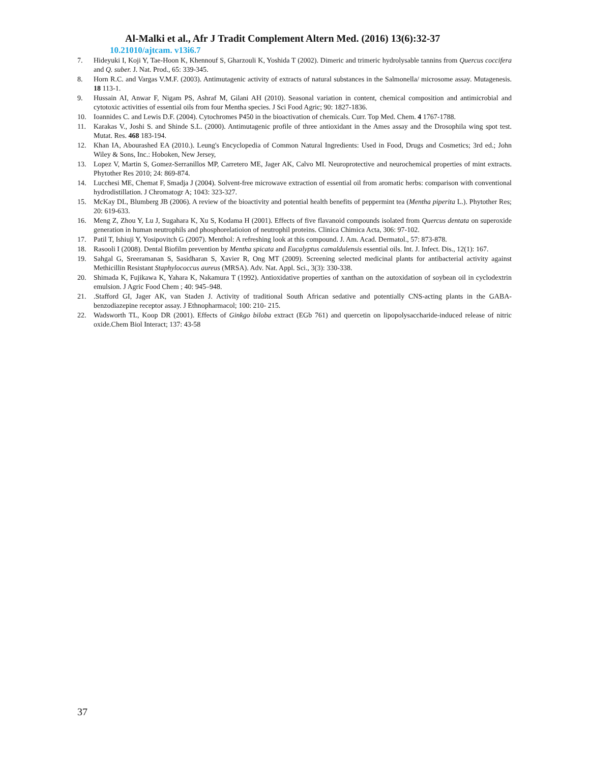Al-Malki et al., Afr J Tradit Complement Altern Med. (2016) 13(6):32-37
10.21010/ajtcam. v13i6.7
7. Hideyuki I, Koji Y, Tae-Hoon K, Khennouf S, Gharzouli K, Yoshida T (2002). Dimeric and trimeric hydrolysable tannins from Quercus coccifera and Q. suber. J. Nat. Prod., 65: 339-345.
8. Horn R.C. and Vargas V.M.F. (2003). Antimutagenic activity of extracts of natural substances in the Salmonella/ microsome assay. Mutagenesis. 18 113-1.
9. Hussain AI, Anwar F, Nigam PS, Ashraf M, Gilani AH (2010). Seasonal variation in content, chemical composition and antimicrobial and cytotoxic activities of essential oils from four Mentha species. J Sci Food Agric; 90: 1827-1836.
10. Ioannides C. and Lewis D.F. (2004). Cytochromes P450 in the bioactivation of chemicals. Curr. Top Med. Chem. 4 1767-1788.
11. Karakas V., Joshi S. and Shinde S.L. (2000). Antimutagenic profile of three antioxidant in the Ames assay and the Drosophila wing spot test. Mutat. Res. 468 183-194.
12. Khan IA, Abourashed EA (2010.). Leung's Encyclopedia of Common Natural Ingredients: Used in Food, Drugs and Cosmetics; 3rd ed.; John Wiley & Sons, Inc.: Hoboken, New Jersey,
13. Lopez V, Martin S, Gomez-Serranillos MP, Carretero ME, Jager AK, Calvo MI. Neuroprotective and neurochemical properties of mint extracts. Phytother Res 2010; 24: 869-874.
14. Lucchesi ME, Chemat F, Smadja J (2004). Solvent-free microwave extraction of essential oil from aromatic herbs: comparison with conventional hydrodistillation. J Chromatogr A; 1043: 323-327.
15. McKay DL, Blumberg JB (2006). A review of the bioactivity and potential health benefits of peppermint tea (Mentha piperita L.). Phytother Res; 20: 619-633.
16. Meng Z, Zhou Y, Lu J, Sugahara K, Xu S, Kodama H (2001). Effects of five flavanoid compounds isolated from Quercus dentata on superoxide generation in human neutrophils and phosphorelatioion of neutrophil proteins. Clinica Chimica Acta, 306: 97-102.
17. Patil T, Ishiuji Y, Yosipovitch G (2007). Menthol: A refreshing look at this compound. J. Am. Acad. Dermatol., 57: 873-878.
18. Rasooli I (2008). Dental Biofilm prevention by Mentha spicata and Eucalyptus camaldulensis essential oils. Int. J. Infect. Dis., 12(1): 167.
19. Sahgal G, Sreeramanan S, Sasidharan S, Xavier R, Ong MT (2009). Screening selected medicinal plants for antibacterial activity against Methicillin Resistant Staphylococcus aureus (MRSA). Adv. Nat. Appl. Sci., 3(3): 330-338.
20. Shimada K, Fujikawa K, Yahara K, Nakamura T (1992). Antioxidative properties of xanthan on the autoxidation of soybean oil in cyclodextrin emulsion. J Agric Food Chem ; 40: 945–948.
21..Stafford GI, Jager AK, van Staden J. Activity of traditional South African sedative and potentially CNS-acting plants in the GABA-benzodiazepine receptor assay. J Ethnopharmacol; 100: 210- 215.
22. Wadsworth TL, Koop DR (2001). Effects of Ginkgo biloba extract (EGb 761) and quercetin on lipopolysaccharide-induced release of nitric oxide.Chem Biol Interact; 137: 43-58
37